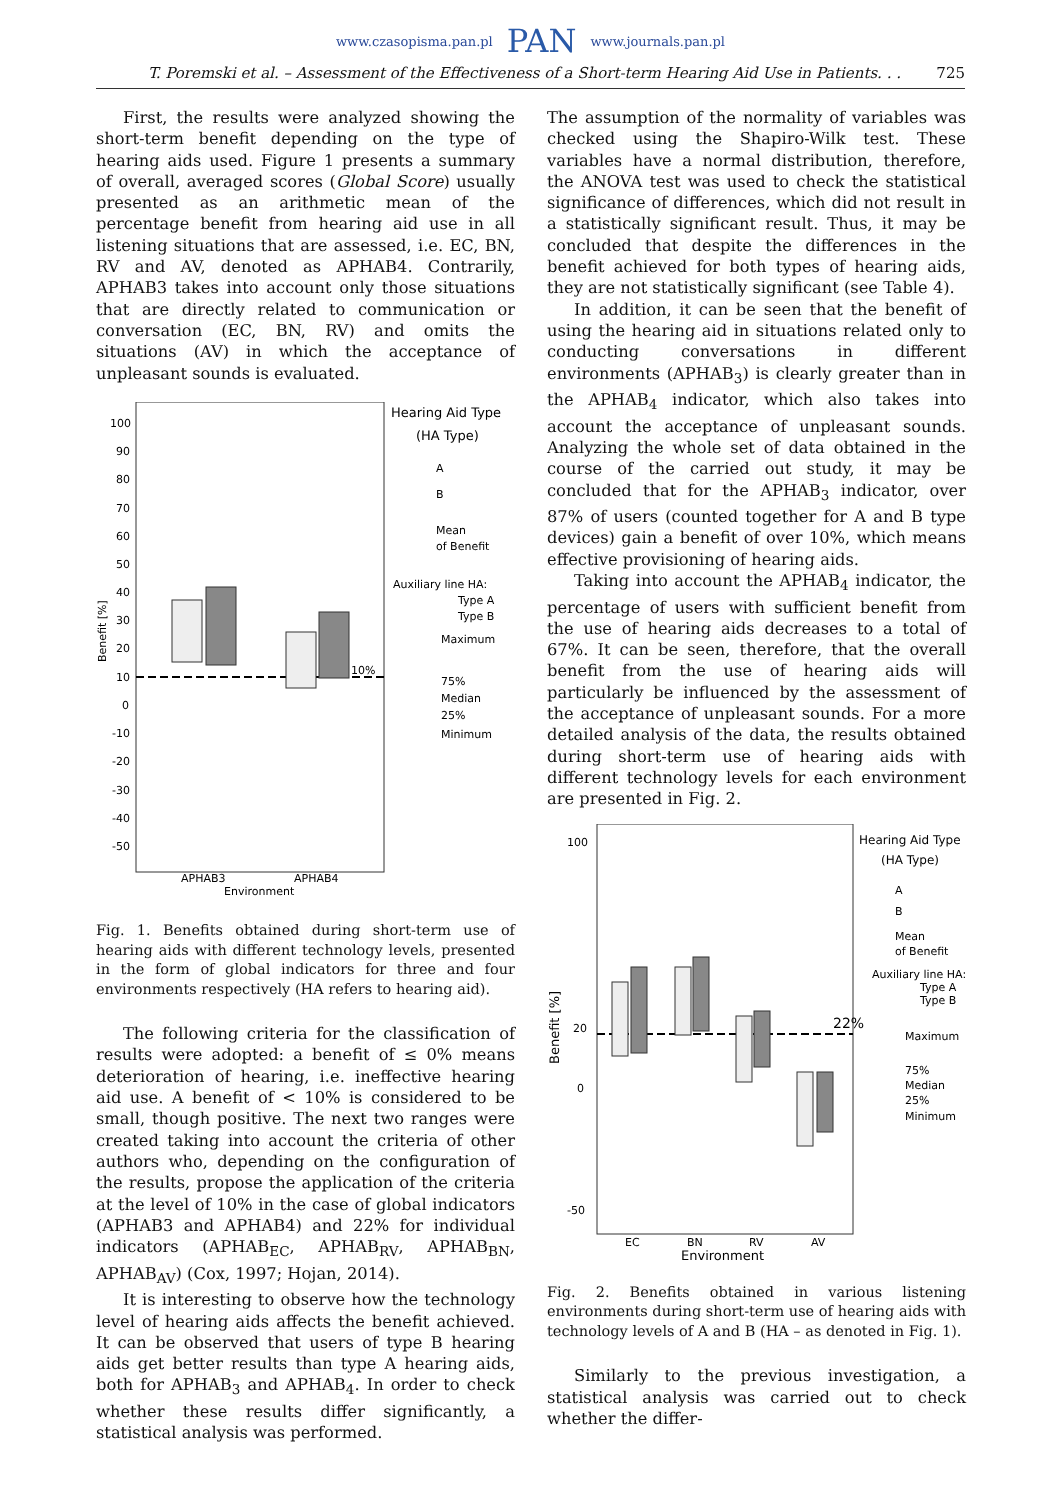www.czasopisma.pan.pl PAN www.journals.pan.pl
T. Poremski et al. – Assessment of the Effectiveness of a Short-term Hearing Aid Use in Patients. . . 725
First, the results were analyzed showing the short-term benefit depending on the type of hearing aids used. Figure 1 presents a summary of overall, averaged scores (Global Score) usually presented as an arithmetic mean of the percentage benefit from hearing aid use in all listening situations that are assessed, i.e. EC, BN, RV and AV, denoted as APHAB4. Contrarily, APHAB3 takes into account only those situations that are directly related to communication or conversation (EC, BN, RV) and omits the situations (AV) in which the acceptance of unpleasant sounds is evaluated.
Hearing Aid Type
(HA Type)
A
B
Mean
of Benefit
Auxiliary line HA:
Type A
Type B
Maximum
75%
Median
25%
Minimum
100
90
80
70
60
50
40
30
20
10
0
-10
-20
-30
-40
-50
10%
APHAB3
APHAB4
Environment
Benefit [%]
Fig. 1. Benefits obtained during short-term use of hearing aids with different technology levels, presented in the form of global indicators for three and four environments respectively (HA refers to hearing aid).
The following criteria for the classification of results were adopted: a benefit of ≤ 0% means deterioration of hearing, i.e. ineffective hearing aid use. A benefit of < 10% is considered to be small, though positive. The next two ranges were created taking into account the criteria of other authors who, depending on the configuration of the results, propose the application of the criteria at the level of 10% in the case of global indicators (APHAB3 and APHAB4) and 22% for individual indicators (APHAB<sub>EC</sub>, APHAB<sub>RV</sub>, APHAB<sub>BN</sub>, APHAB<sub>AV</sub>) (Cox, 1997; Hojan, 2014).
It is interesting to observe how the technology level of hearing aids affects the benefit achieved. It can be observed that users of type B hearing aids get better results than type A hearing aids, both for APHAB<sub>3</sub> and APHAB<sub>4</sub>. In order to check whether these results differ significantly, a statistical analysis was performed.
The assumption of the normality of variables was checked using the Shapiro-Wilk test. These variables have a normal distribution, therefore, the ANOVA test was used to check the statistical significance of differences, which did not result in a statistically significant result. Thus, it may be concluded that despite the differences in the benefit achieved for both types of hearing aids, they are not statistically significant (see Table 4).
In addition, it can be seen that the benefit of using the hearing aid in situations related only to conducting conversations in different environments (APHAB<sub>3</sub>) is clearly greater than in the APHAB<sub>4</sub> indicator, which also takes into account the acceptance of unpleasant sounds. Analyzing the whole set of data obtained in the course of the carried out study, it may be concluded that for the APHAB<sub>3</sub> indicator, over 87% of users (counted together for A and B type devices) gain a benefit of over 10%, which means effective provisioning of hearing aids.
Taking into account the APHAB<sub>4</sub> indicator, the percentage of users with sufficient benefit from the use of hearing aids decreases to a total of 67%. It can be seen, therefore, that the overall benefit from the use of hearing aids will particularly be influenced by the assessment of the acceptance of unpleasant sounds. For a more detailed analysis of the data, the results obtained during short-term use of hearing aids with different technology levels for each environment are presented in Fig. 2.
Hearing Aid Type
(HA Type)
A
B
Mean
of Benefit
Auxiliary line HA:
Type A
Type B
Maximum
75%
Median
25%
Minimum
100
20
0
-50
22%
EC
BN
RV
AV
Environment
Benefit [%]
Fig. 2. Benefits obtained in various listening environments during short-term use of hearing aids with technology levels of A and B (HA – as denoted in Fig. 1).
Similarly to the previous investigation, a statistical analysis was carried out to check whether the differ-